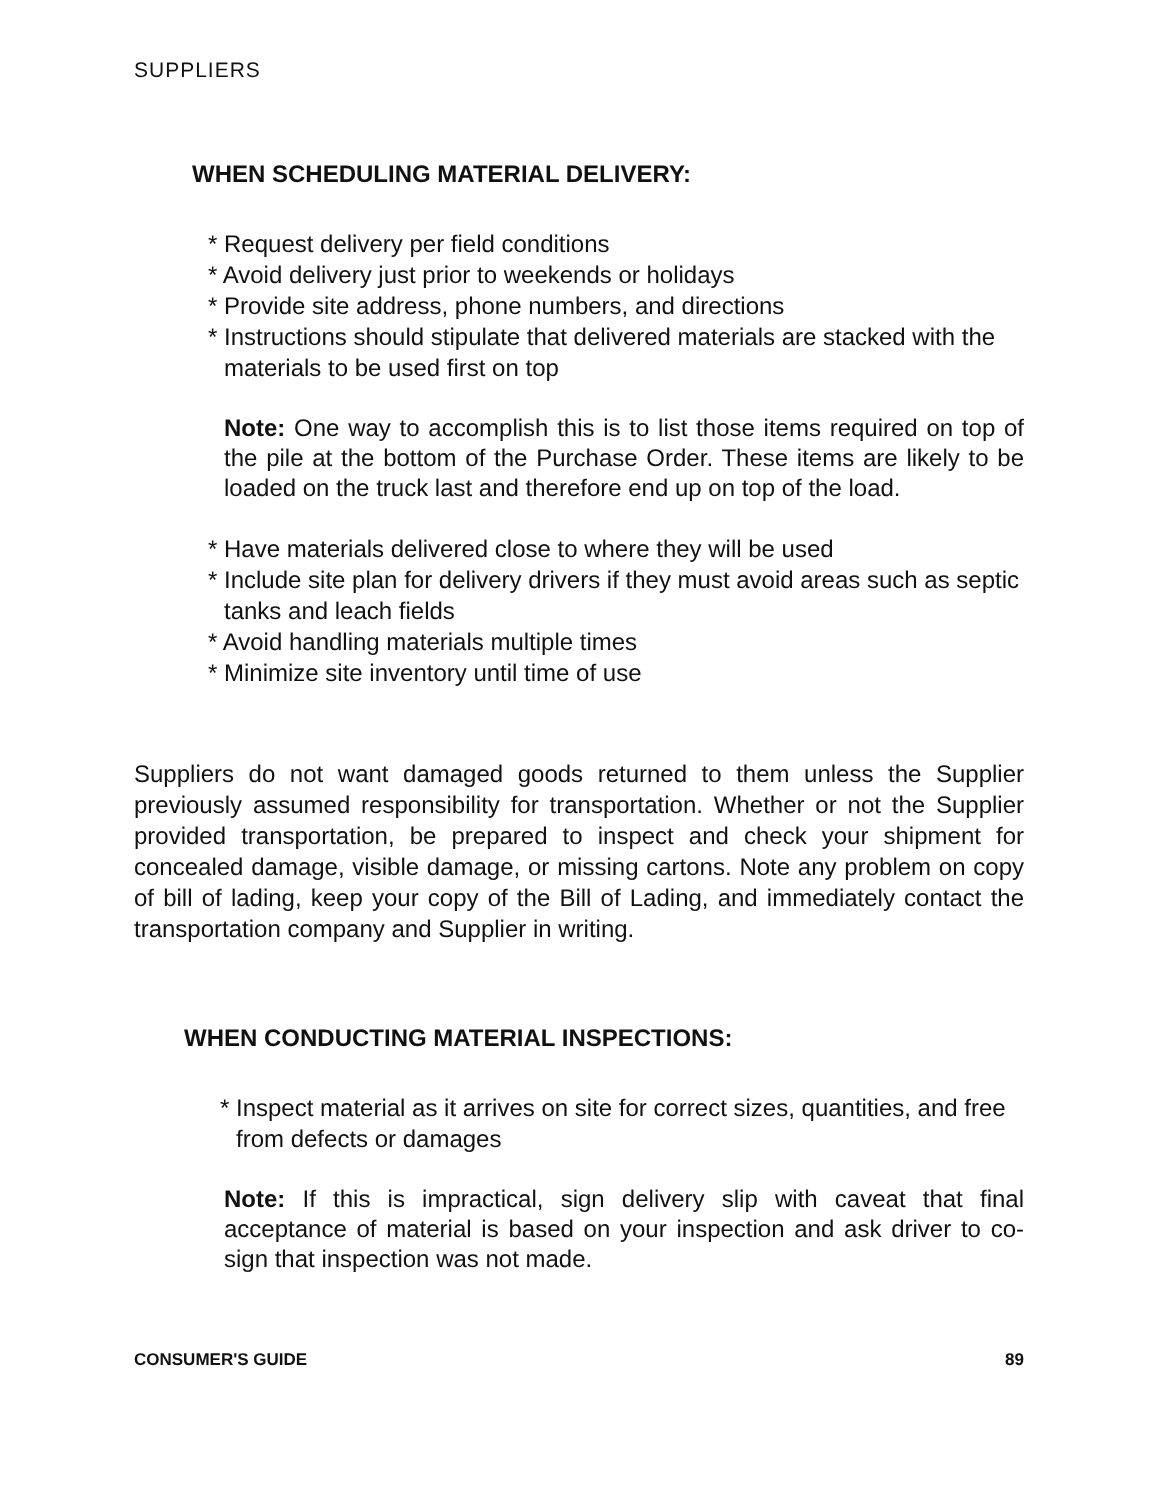SUPPLIERS
WHEN SCHEDULING MATERIAL DELIVERY:
* Request delivery per field conditions
* Avoid delivery just prior to weekends or holidays
* Provide site address, phone numbers, and directions
* Instructions should stipulate that delivered materials are stacked with the materials to be used first on top
Note: One way to accomplish this is to list those items required on top of the pile at the bottom of the Purchase Order. These items are likely to be loaded on the truck last and therefore end up on top of the load.
* Have materials delivered close to where they will be used
* Include site plan for delivery drivers if they must avoid areas such as septic tanks and leach fields
* Avoid handling materials multiple times
* Minimize site inventory until time of use
Suppliers do not want damaged goods returned to them unless the Supplier previously assumed responsibility for transportation. Whether or not the Supplier provided transportation, be prepared to inspect and check your shipment for concealed damage, visible damage, or missing cartons. Note any problem on copy of bill of lading, keep your copy of the Bill of Lading, and immediately contact the transportation company and Supplier in writing.
WHEN CONDUCTING MATERIAL INSPECTIONS:
* Inspect material as it arrives on site for correct sizes, quantities, and free from defects or damages
Note: If this is impractical, sign delivery slip with caveat that final acceptance of material is based on your inspection and ask driver to co-sign that inspection was not made.
CONSUMER'S GUIDE 89